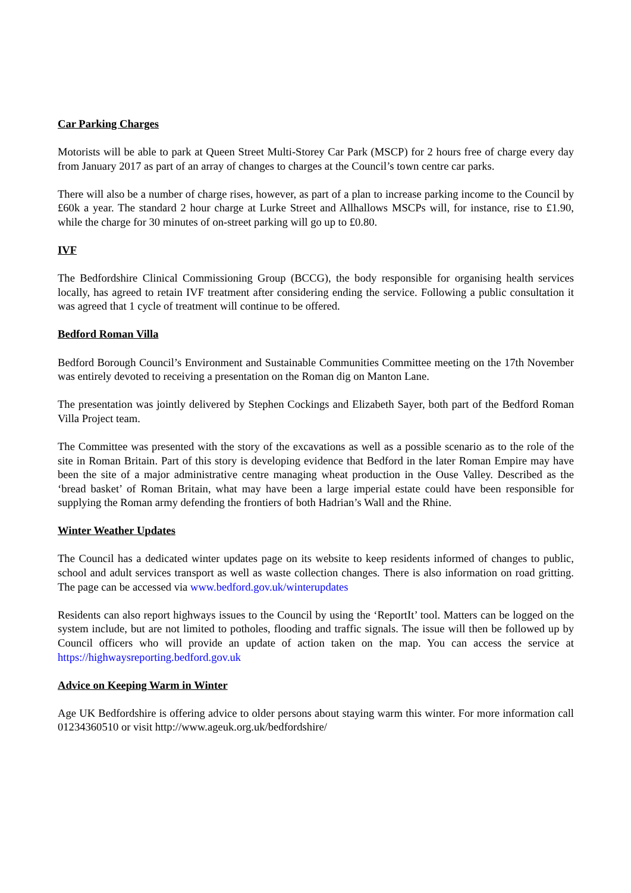Car Parking Charges
Motorists will be able to park at Queen Street Multi-Storey Car Park (MSCP) for 2 hours free of charge every day from January 2017 as part of an array of changes to charges at the Council’s town centre car parks.
There will also be a number of charge rises, however, as part of a plan to increase parking income to the Council by £60k a year. The standard 2 hour charge at Lurke Street and Allhallows MSCPs will, for instance, rise to £1.90, while the charge for 30 minutes of on-street parking will go up to £0.80.
IVF
The Bedfordshire Clinical Commissioning Group (BCCG), the body responsible for organising health services locally, has agreed to retain IVF treatment after considering ending the service. Following a public consultation it was agreed that 1 cycle of treatment will continue to be offered.
Bedford Roman Villa
Bedford Borough Council’s Environment and Sustainable Communities Committee meeting on the 17th November was entirely devoted to receiving a presentation on the Roman dig on Manton Lane.
The presentation was jointly delivered by Stephen Cockings and Elizabeth Sayer, both part of the Bedford Roman Villa Project team.
The Committee was presented with the story of the excavations as well as a possible scenario as to the role of the site in Roman Britain. Part of this story is developing evidence that Bedford in the later Roman Empire may have been the site of a major administrative centre managing wheat production in the Ouse Valley. Described as the ‘bread basket’ of Roman Britain, what may have been a large imperial estate could have been responsible for supplying the Roman army defending the frontiers of both Hadrian’s Wall and the Rhine.
Winter Weather Updates
The Council has a dedicated winter updates page on its website to keep residents informed of changes to public, school and adult services transport as well as waste collection changes. There is also information on road gritting. The page can be accessed via www.bedford.gov.uk/winterupdates
Residents can also report highways issues to the Council by using the ‘ReportIt’ tool. Matters can be logged on the system include, but are not limited to potholes, flooding and traffic signals. The issue will then be followed up by Council officers who will provide an update of action taken on the map. You can access the service at https://highwaysreporting.bedford.gov.uk
Advice on Keeping Warm in Winter
Age UK Bedfordshire is offering advice to older persons about staying warm this winter. For more information call 01234360510 or visit http://www.ageuk.org.uk/bedfordshire/